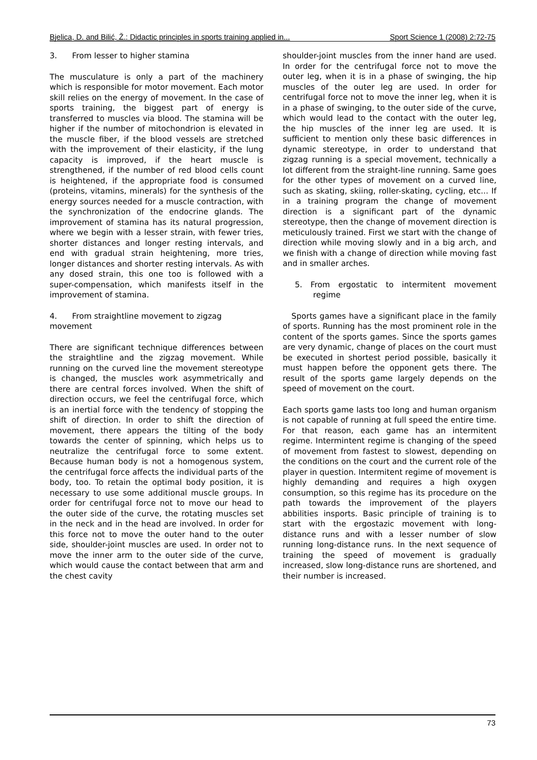Bjelica, D. and Bilić, Ž.: Didactic principles in sports training applied in... Sport Science 1 (2008) 2:72-75
3. From lesser to higher stamina
The musculature is only a part of the machinery which is responsible for motor movement. Each motor skill relies on the energy of movement. In the case of sports training, the biggest part of energy is transferred to muscles via blood. The stamina will be higher if the number of mitochondrion is elevated in the muscle fiber, if the blood vessels are stretched with the improvement of their elasticity, if the lung capacity is improved, if the heart muscle is strengthened, if the number of red blood cells count is heightened, if the appropriate food is consumed (proteins, vitamins, minerals) for the synthesis of the energy sources needed for a muscle contraction, with the synchronization of the endocrine glands. The improvement of stamina has its natural progression, where we begin with a lesser strain, with fewer tries, shorter distances and longer resting intervals, and end with gradual strain heightening, more tries, longer distances and shorter resting intervals. As with any dosed strain, this one too is followed with a super-compensation, which manifests itself in the improvement of stamina.
4. From straightline movement to zigzag movement
There are significant technique differences between the straightline and the zigzag movement. While running on the curved line the movement stereotype is changed, the muscles work asymmetrically and there are central forces involved. When the shift of direction occurs, we feel the centrifugal force, which is an inertial force with the tendency of stopping the shift of direction. In order to shift the direction of movement, there appears the tilting of the body towards the center of spinning, which helps us to neutralize the centrifugal force to some extent. Because human body is not a homogenous system, the centrifugal force affects the individual parts of the body, too. To retain the optimal body position, it is necessary to use some additional muscle groups. In order for centrifugal force not to move our head to the outer side of the curve, the rotating muscles set in the neck and in the head are involved. In order for this force not to move the outer hand to the outer side, shoulder-joint muscles are used. In order not to move the inner arm to the outer side of the curve, which would cause the contact between that arm and the chest cavity
shoulder-joint muscles from the inner hand are used. In order for the centrifugal force not to move the outer leg, when it is in a phase of swinging, the hip muscles of the outer leg are used. In order for centrifugal force not to move the inner leg, when it is in a phase of swinging, to the outer side of the curve, which would lead to the contact with the outer leg, the hip muscles of the inner leg are used. It is sufficient to mention only these basic differences in dynamic stereotype, in order to understand that zigzag running is a special movement, technically a lot different from the straight-line running. Same goes for the other types of movement on a curved line, such as skating, skiing, roller-skating, cycling, etc... If in a training program the change of movement direction is a significant part of the dynamic stereotype, then the change of movement direction is meticulously trained. First we start with the change of direction while moving slowly and in a big arch, and we finish with a change of direction while moving fast and in smaller arches.
5. From ergostatic to intermitent movement regime
Sports games have a significant place in the family of sports. Running has the most prominent role in the content of the sports games. Since the sports games are very dynamic, change of places on the court must be executed in shortest period possible, basically it must happen before the opponent gets there. The result of the sports game largely depends on the speed of movement on the court.
Each sports game lasts too long and human organism is not capable of running at full speed the entire time. For that reason, each game has an intermitent regime. Intermintent regime is changing of the speed of movement from fastest to slowest, depending on the conditions on the court and the current role of the player in question. Intermitent regime of movement is highly demanding and requires a high oxygen consumption, so this regime has its procedure on the path towards the improvement of the players abbilities insports. Basic principle of training is to start with the ergostazic movement with long-distance runs and with a lesser number of slow running long-distance runs. In the next sequence of training the speed of movement is gradually increased, slow long-distance runs are shortened, and their number is increased.
73